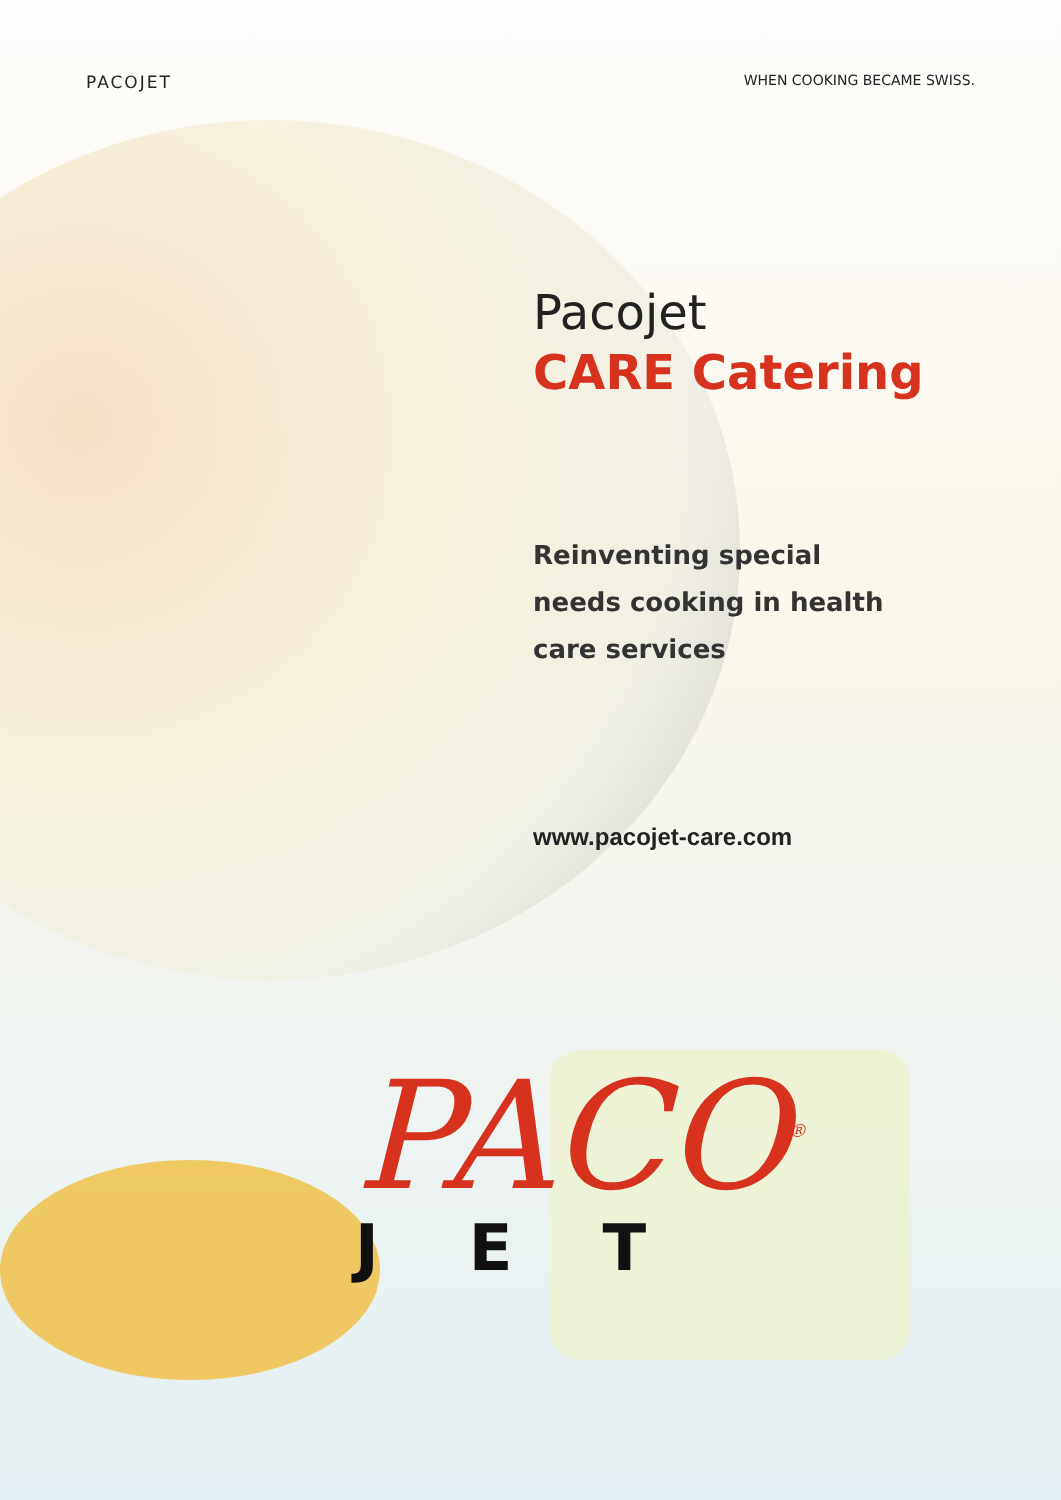PACOJET WHEN COOKING BECAME SWISS.
Pacojet
CARE Catering
Reinventing special
needs cooking in health
care services
www.pacojet-care.com
PACO<sup>®</sup>
JET